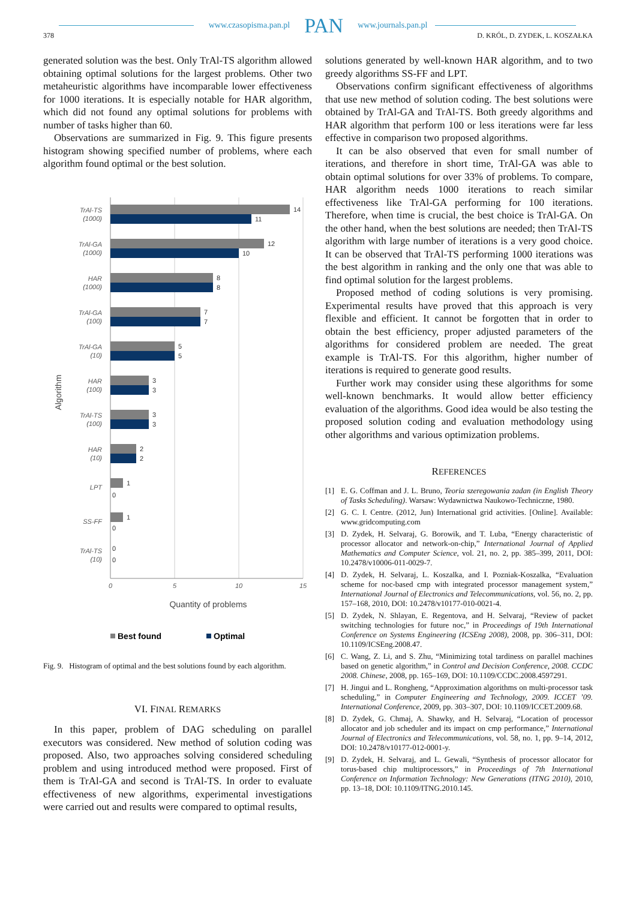www.czasopisma.pan.pl PAN www.journals.pan.pl
378 D. KRÓL, D. ZYDEK, L. KOSZAŁKA
generated solution was the best. Only TrAl-TS algorithm allowed obtaining optimal solutions for the largest problems. Other two metaheuristic algorithms have incomparable lower effectiveness for 1000 iterations. It is especially notable for HAR algorithm, which did not found any optimal solutions for problems with number of tasks higher than 60.
Observations are summarized in Fig. 9. This figure presents histogram showing specified number of problems, where each algorithm found optimal or the best solution.
TrAl-TS
(1000)
TrAl-GA
(1000)
HAR
(1000)
TrAl-GA
(100)
TrAl-GA
(10)
HAR
(100)
TrAl-TS
(100)
HAR
(10)
LPT
SS-FF
TrAl-TS
(10)
14
11
12
10
8
8
7
7
5
5
3
3
3
3
2
2
1
0
1
0
0
0
0
5
10
15
Quantity of problems
Algorithm
Best found
Optimal
Fig. 9. Histogram of optimal and the best solutions found by each algorithm.
VI. FINAL REMARKS
In this paper, problem of DAG scheduling on parallel executors was considered. New method of solution coding was proposed. Also, two approaches solving considered scheduling problem and using introduced method were proposed. First of them is TrAl-GA and second is TrAl-TS. In order to evaluate effectiveness of new algorithms, experimental investigations were carried out and results were compared to optimal results,
solutions generated by well-known HAR algorithm, and to two greedy algorithms SS-FF and LPT.
Observations confirm significant effectiveness of algorithms that use new method of solution coding. The best solutions were obtained by TrAl-GA and TrAl-TS. Both greedy algorithms and HAR algorithm that perform 100 or less iterations were far less effective in comparison two proposed algorithms.
It can be also observed that even for small number of iterations, and therefore in short time, TrAl-GA was able to obtain optimal solutions for over 33% of problems. To compare, HAR algorithm needs 1000 iterations to reach similar effectiveness like TrAl-GA performing for 100 iterations. Therefore, when time is crucial, the best choice is TrAl-GA. On the other hand, when the best solutions are needed; then TrAl-TS algorithm with large number of iterations is a very good choice. It can be observed that TrAl-TS performing 1000 iterations was the best algorithm in ranking and the only one that was able to find optimal solution for the largest problems.
Proposed method of coding solutions is very promising. Experimental results have proved that this approach is very flexible and efficient. It cannot be forgotten that in order to obtain the best efficiency, proper adjusted parameters of the algorithms for considered problem are needed. The great example is TrAl-TS. For this algorithm, higher number of iterations is required to generate good results.
Further work may consider using these algorithms for some well-known benchmarks. It would allow better efficiency evaluation of the algorithms. Good idea would be also testing the proposed solution coding and evaluation methodology using other algorithms and various optimization problems.
REFERENCES
[1] E. G. Coffman and J. L. Bruno, Teoria szeregowania zadan (in English Theory of Tasks Scheduling). Warsaw: Wydawnictwa Naukowo-Techniczne, 1980.
[2] G. C. I. Centre. (2012, Jun) International grid activities. [Online]. Available: www.gridcomputing.com
[3] D. Zydek, H. Selvaraj, G. Borowik, and T. Luba, “Energy characteristic of processor allocator and network-on-chip,” International Journal of Applied Mathematics and Computer Science, vol. 21, no. 2, pp. 385–399, 2011, DOI: 10.2478/v10006-011-0029-7.
[4] D. Zydek, H. Selvaraj, L. Koszalka, and I. Pozniak-Koszalka, “Evaluation scheme for noc-based cmp with integrated processor management system,” International Journal of Electronics and Telecommunications, vol. 56, no. 2, pp. 157–168, 2010, DOI: 10.2478/v10177-010-0021-4.
[5] D. Zydek, N. Shlayan, E. Regentova, and H. Selvaraj, “Review of packet switching technologies for future noc,” in Proceedings of 19th International Conference on Systems Engineering (ICSEng 2008), 2008, pp. 306–311, DOI: 10.1109/ICSEng.2008.47.
[6] C. Wang, Z. Li, and S. Zhu, “Minimizing total tardiness on parallel machines based on genetic algorithm,” in Control and Decision Conference, 2008. CCDC 2008. Chinese, 2008, pp. 165–169, DOI: 10.1109/CCDC.2008.4597291.
[7] H. Jingui and L. Rongheng, “Approximation algorithms on multi-processor task scheduling,” in Computer Engineering and Technology, 2009. ICCET ’09. International Conference, 2009, pp. 303–307, DOI: 10.1109/ICCET.2009.68.
[8] D. Zydek, G. Chmaj, A. Shawky, and H. Selvaraj, “Location of processor allocator and job scheduler and its impact on cmp performance,” International Journal of Electronics and Telecommunications, vol. 58, no. 1, pp. 9–14, 2012, DOI: 10.2478/v10177-012-0001-y.
[9] D. Zydek, H. Selvaraj, and L. Gewali, “Synthesis of processor allocator for torus-based chip multiprocessors,” in Proceedings of 7th International Conference on Information Technology: New Generations (ITNG 2010), 2010, pp. 13–18, DOI: 10.1109/ITNG.2010.145.